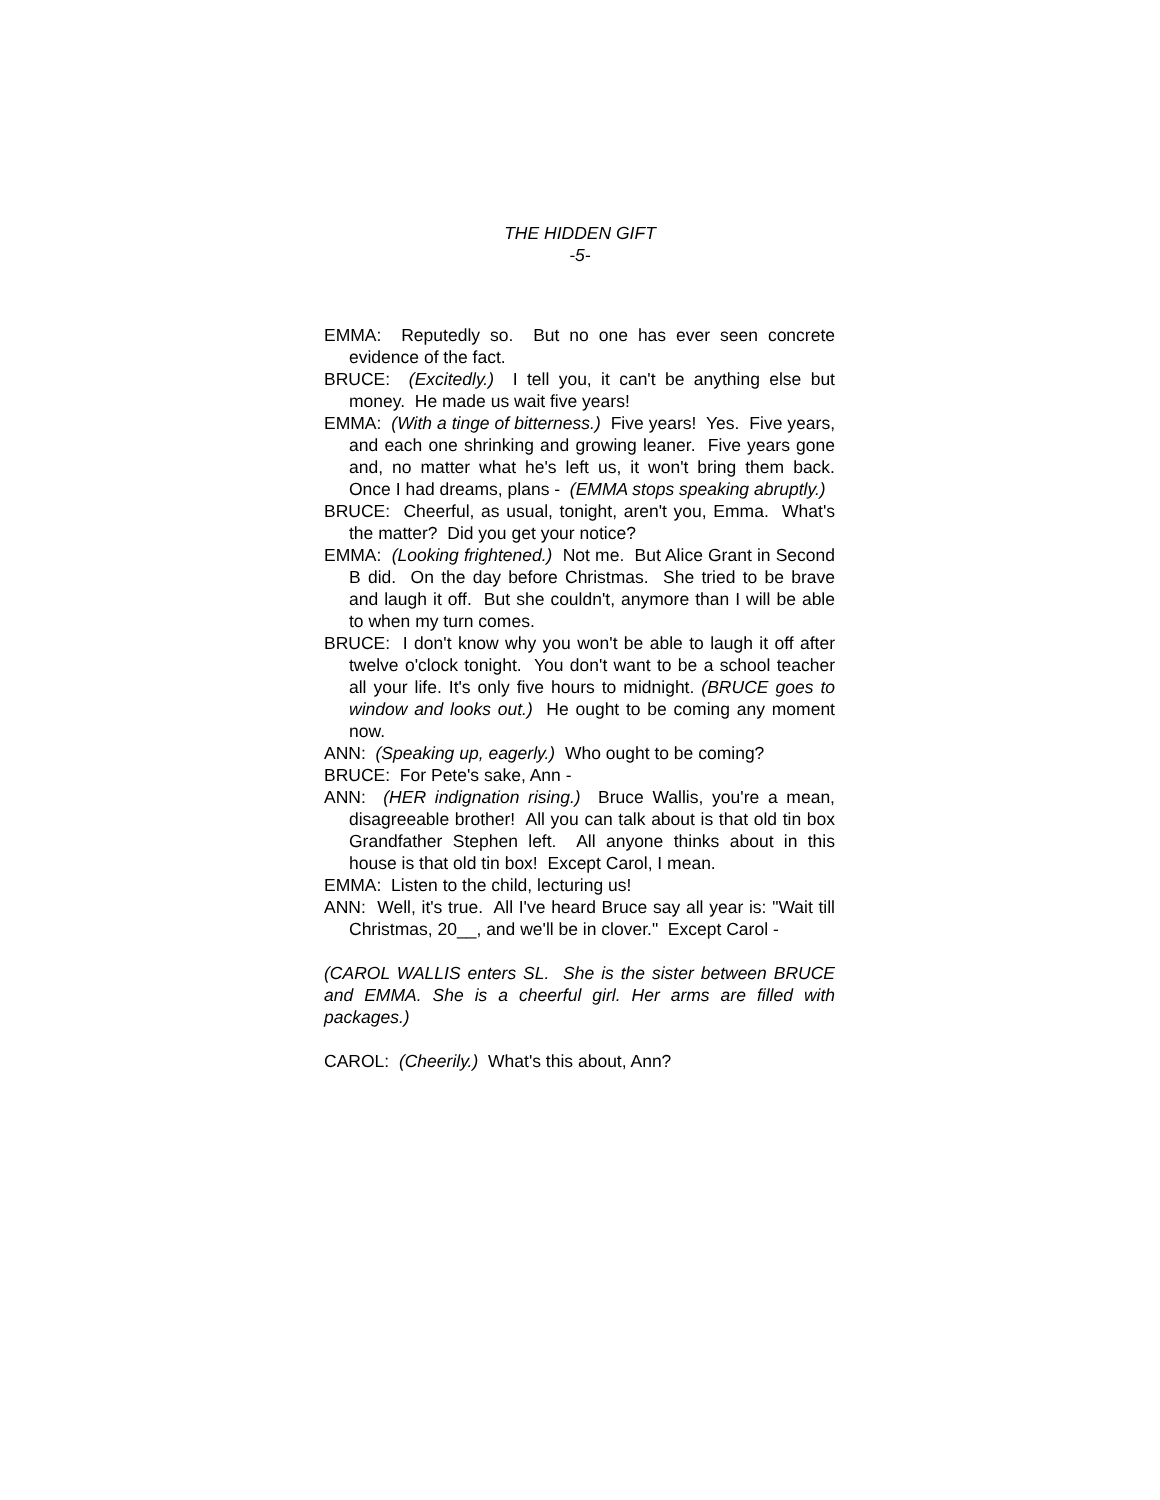THE HIDDEN GIFT
-5-
EMMA: Reputedly so. But no one has ever seen concrete evidence of the fact.
BRUCE: (Excitedly.) I tell you, it can't be anything else but money. He made us wait five years!
EMMA: (With a tinge of bitterness.) Five years! Yes. Five years, and each one shrinking and growing leaner. Five years gone and, no matter what he's left us, it won't bring them back. Once I had dreams, plans - (EMMA stops speaking abruptly.)
BRUCE: Cheerful, as usual, tonight, aren't you, Emma. What's the matter? Did you get your notice?
EMMA: (Looking frightened.) Not me. But Alice Grant in Second B did. On the day before Christmas. She tried to be brave and laugh it off. But she couldn't, anymore than I will be able to when my turn comes.
BRUCE: I don't know why you won't be able to laugh it off after twelve o'clock tonight. You don't want to be a school teacher all your life. It's only five hours to midnight. (BRUCE goes to window and looks out.) He ought to be coming any moment now.
ANN: (Speaking up, eagerly.) Who ought to be coming?
BRUCE: For Pete's sake, Ann -
ANN: (HER indignation rising.) Bruce Wallis, you're a mean, disagreeable brother! All you can talk about is that old tin box Grandfather Stephen left. All anyone thinks about in this house is that old tin box! Except Carol, I mean.
EMMA: Listen to the child, lecturing us!
ANN: Well, it's true. All I've heard Bruce say all year is: "Wait till Christmas, 20__, and we'll be in clover." Except Carol -
(CAROL WALLIS enters SL. She is the sister between BRUCE and EMMA. She is a cheerful girl. Her arms are filled with packages.)
CAROL: (Cheerily.) What's this about, Ann?